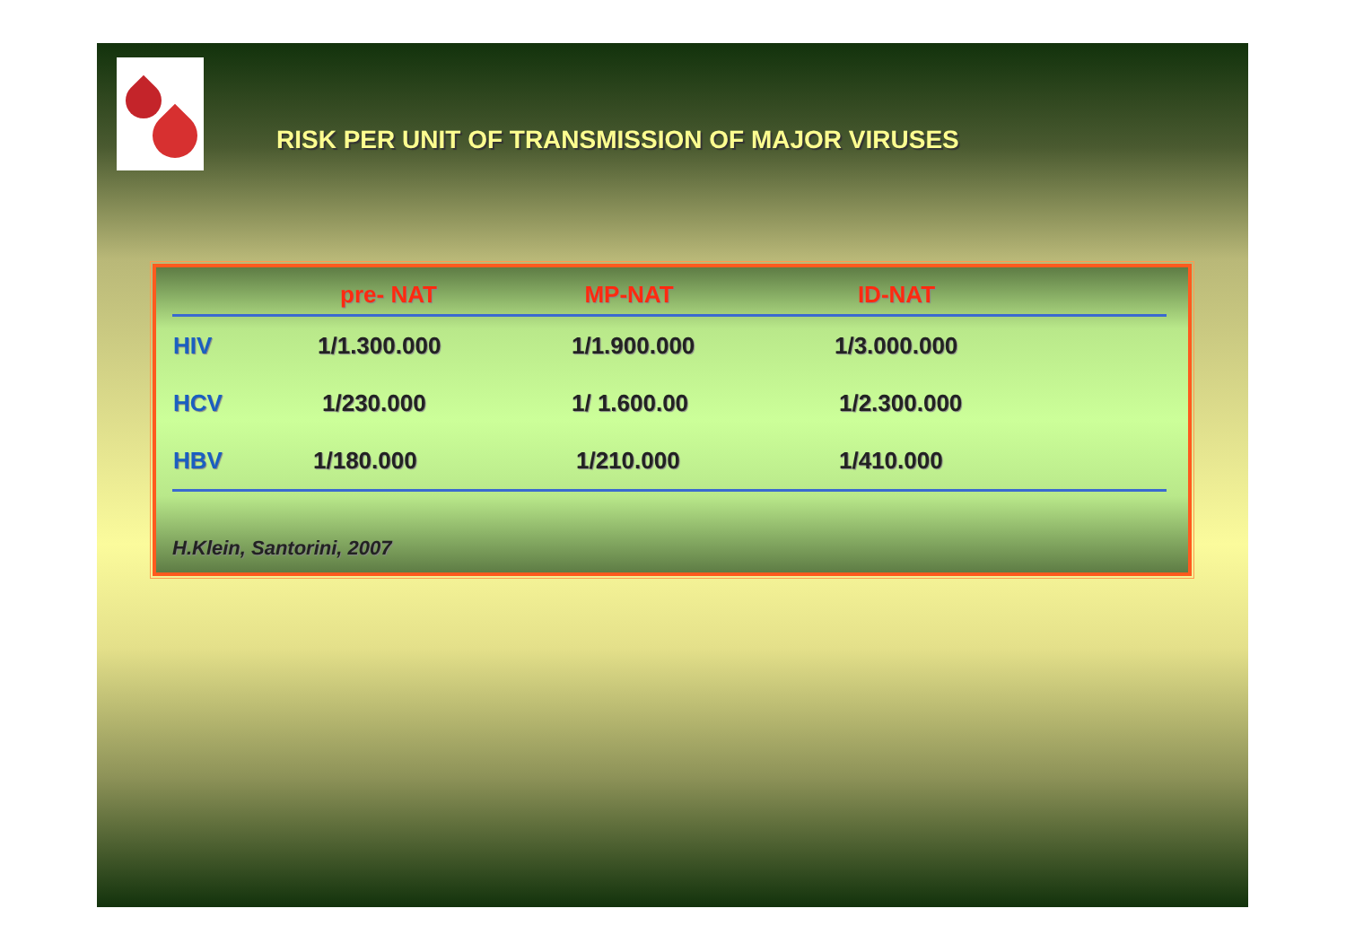RISK PER UNIT OF TRANSMISSION OF MAJOR VIRUSES
| | pre- NAT | MP-NAT | ID-NAT | |
| --- | --- | --- | --- | --- |
| HIV | 1/1.300.000 | 1/1.900.000 | 1/3.000.000 | |
| HCV | 1/230.000 | 1/ 1.600.00 | 1/2.300.000 | |
| HBV | 1/180.000 | 1/210.000 | 1/410.000 | |
H.Klein, Santorini, 2007